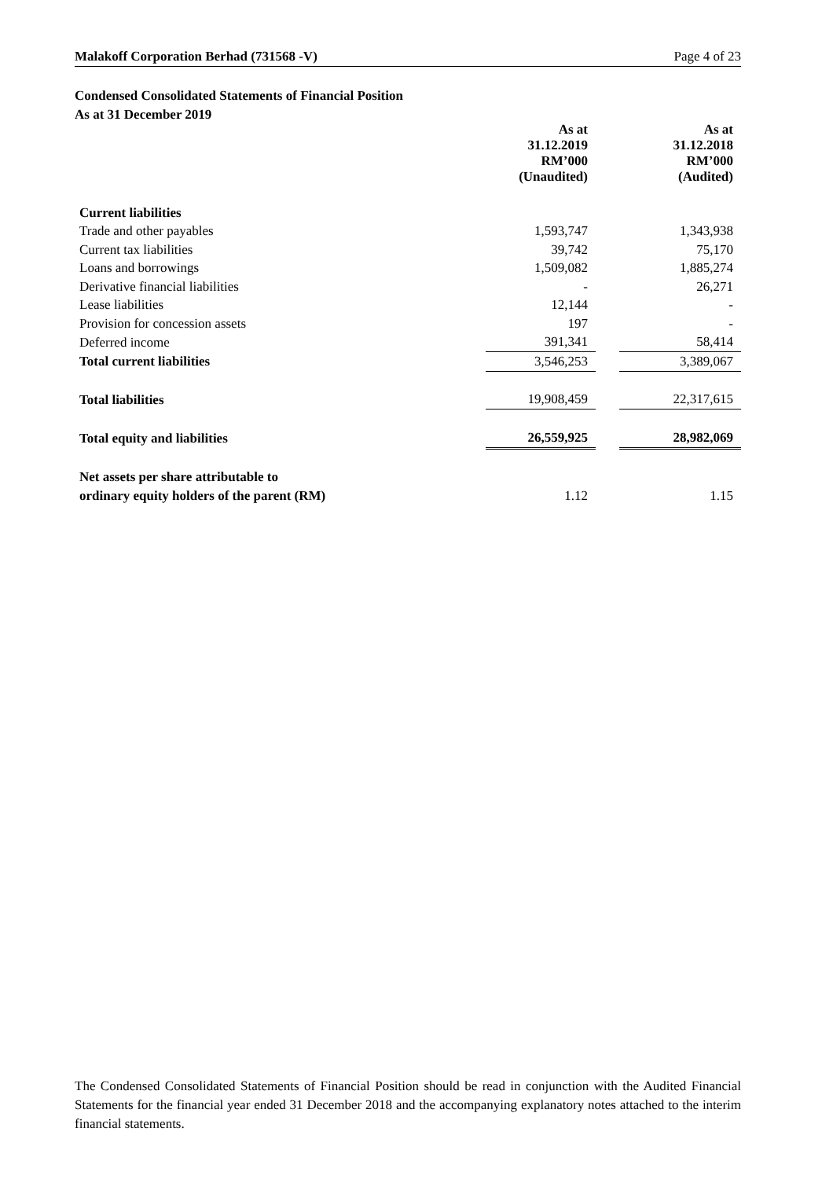Malakoff Corporation Berhad (731568 -V) Page 4 of 23
Condensed Consolidated Statements of Financial Position
As at 31 December 2019
| | As at 31.12.2019 RM’000 (Unaudited) | | As at 31.12.2018 RM’000 (Audited) |
| --- | --- | --- | --- |
| Current liabilities | | | |
| Trade and other payables | 1,593,747 | | 1,343,938 |
| Current tax liabilities | 39,742 | | 75,170 |
| Loans and borrowings | 1,509,082 | | 1,885,274 |
| Derivative financial liabilities | - | | 26,271 |
| Lease liabilities | 12,144 | | - |
| Provision for concession assets | 197 | | - |
| Deferred income | 391,341 | | 58,414 |
| Total current liabilities | 3,546,253 | | 3,389,067 |
| Total liabilities | 19,908,459 | | 22,317,615 |
| Total equity and liabilities | 26,559,925 | | 28,982,069 |
| Net assets per share attributable to | | | |
| ordinary equity holders of the parent (RM) | 1.12 | | 1.15 |
The Condensed Consolidated Statements of Financial Position should be read in conjunction with the Audited Financial Statements for the financial year ended 31 December 2018 and the accompanying explanatory notes attached to the interim financial statements.